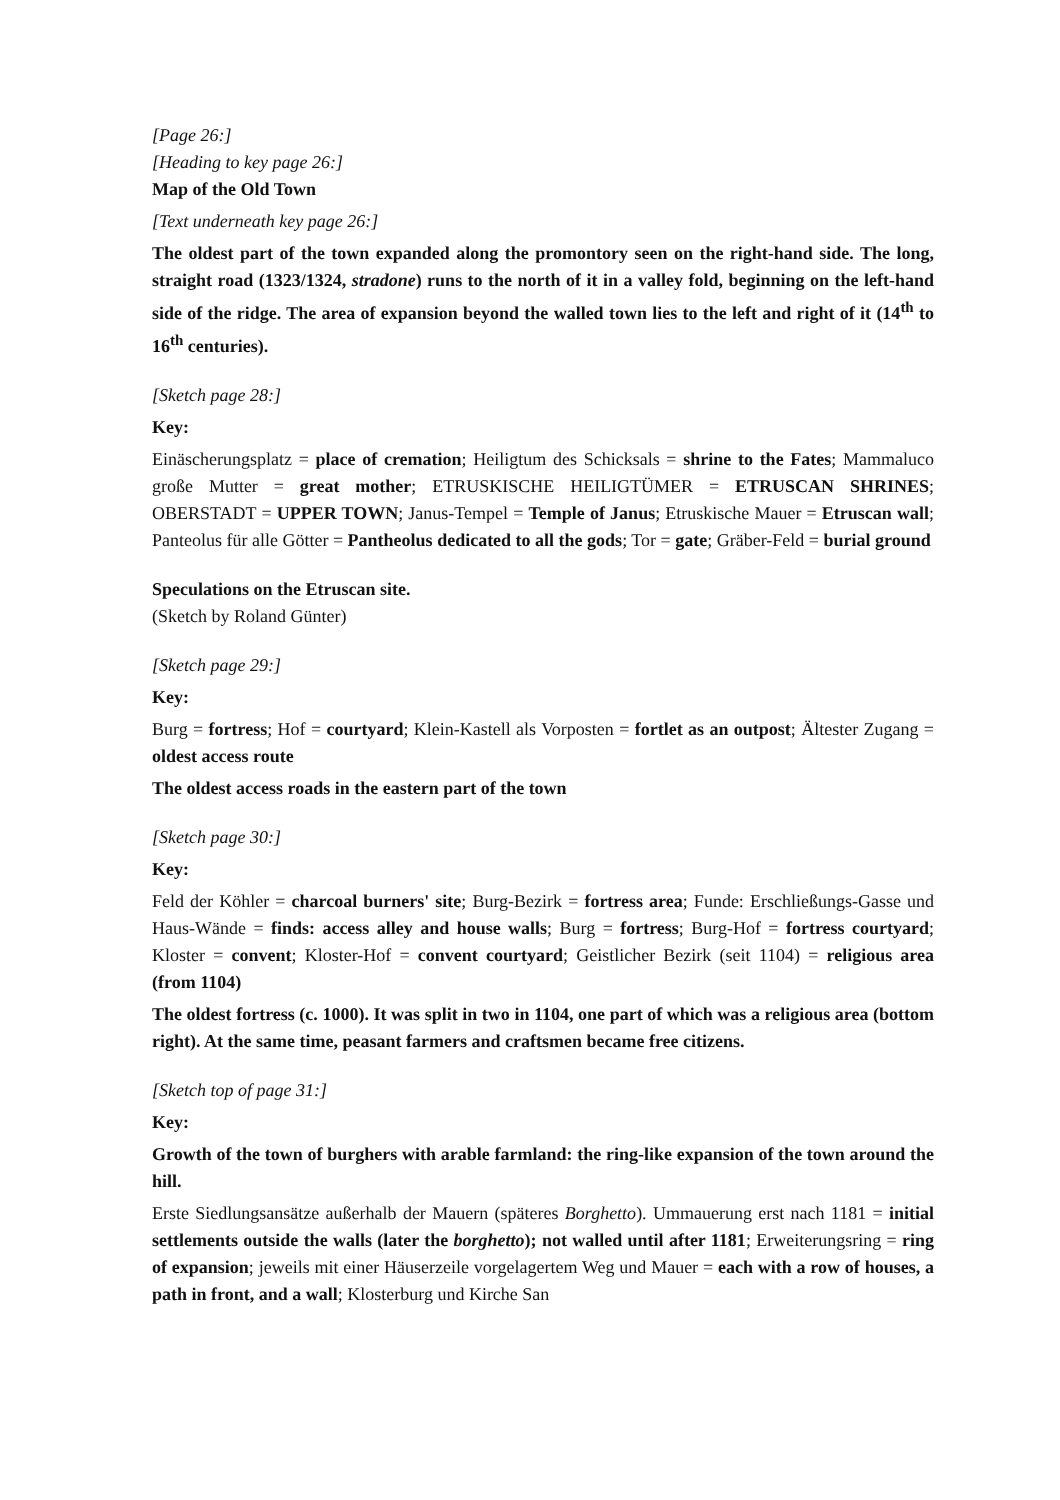[Page 26:]
[Heading to key page 26:]
Map of the Old Town
[Text underneath key page 26:]
The oldest part of the town expanded along the promontory seen on the right-hand side. The long, straight road (1323/1324, stradone) runs to the north of it in a valley fold, beginning on the left-hand side of the ridge. The area of expansion beyond the walled town lies to the left and right of it (14<sup>th</sup> to 16<sup>th</sup> centuries).
[Sketch page 28:]
Key:
Einäscherungsplatz = place of cremation; Heiligtum des Schicksals = shrine to the Fates; Mammaluco große Mutter = great mother; ETRUSKISCHE HEILIGTÜMER = ETRUSCAN SHRINES; OBERSTADT = UPPER TOWN; Janus-Tempel = Temple of Janus; Etruskische Mauer = Etruscan wall; Panteolus für alle Götter = Pantheolus dedicated to all the gods; Tor = gate; Gräber-Feld = burial ground
Speculations on the Etruscan site.
(Sketch by Roland Günter)
[Sketch page 29:]
Key:
Burg = fortress; Hof = courtyard; Klein-Kastell als Vorposten = fortlet as an outpost; Ältester Zugang = oldest access route
The oldest access roads in the eastern part of the town
[Sketch page 30:]
Key:
Feld der Köhler = charcoal burners' site; Burg-Bezirk = fortress area; Funde: Erschließungs-Gasse und Haus-Wände = finds: access alley and house walls; Burg = fortress; Burg-Hof = fortress courtyard; Kloster = convent; Kloster-Hof = convent courtyard; Geistlicher Bezirk (seit 1104) = religious area (from 1104)
The oldest fortress (c. 1000). It was split in two in 1104, one part of which was a religious area (bottom right). At the same time, peasant farmers and craftsmen became free citizens.
[Sketch top of page 31:]
Key:
Growth of the town of burghers with arable farmland: the ring-like expansion of the town around the hill.
Erste Siedlungsansätze außerhalb der Mauern (späteres Borghetto). Ummauerung erst nach 1181 = initial settlements outside the walls (later the borghetto); not walled until after 1181; Erweiterungsring = ring of expansion; jeweils mit einer Häuserzeile vorgelagertem Weg und Mauer = each with a row of houses, a path in front, and a wall; Klosterburg und Kirche San